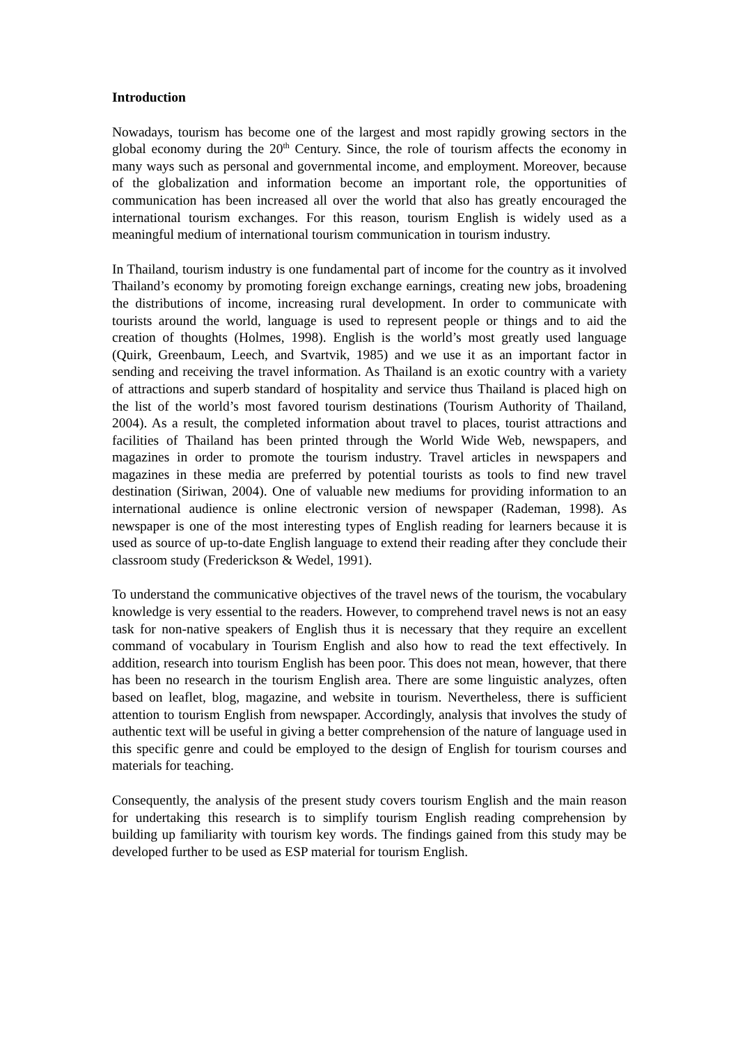Introduction
Nowadays, tourism has become one of the largest and most rapidly growing sectors in the global economy during the 20<sup>th</sup> Century. Since, the role of tourism affects the economy in many ways such as personal and governmental income, and employment. Moreover, because of the globalization and information become an important role, the opportunities of communication has been increased all over the world that also has greatly encouraged the international tourism exchanges. For this reason, tourism English is widely used as a meaningful medium of international tourism communication in tourism industry.
In Thailand, tourism industry is one fundamental part of income for the country as it involved Thailand’s economy by promoting foreign exchange earnings, creating new jobs, broadening the distributions of income, increasing rural development. In order to communicate with tourists around the world, language is used to represent people or things and to aid the creation of thoughts (Holmes, 1998). English is the world’s most greatly used language (Quirk, Greenbaum, Leech, and Svartvik, 1985) and we use it as an important factor in sending and receiving the travel information. As Thailand is an exotic country with a variety of attractions and superb standard of hospitality and service thus Thailand is placed high on the list of the world’s most favored tourism destinations (Tourism Authority of Thailand, 2004). As a result, the completed information about travel to places, tourist attractions and facilities of Thailand has been printed through the World Wide Web, newspapers, and magazines in order to promote the tourism industry. Travel articles in newspapers and magazines in these media are preferred by potential tourists as tools to find new travel destination (Siriwan, 2004). One of valuable new mediums for providing information to an international audience is online electronic version of newspaper (Rademan, 1998). As newspaper is one of the most interesting types of English reading for learners because it is used as source of up-to-date English language to extend their reading after they conclude their classroom study (Frederickson & Wedel, 1991).
To understand the communicative objectives of the travel news of the tourism, the vocabulary knowledge is very essential to the readers. However, to comprehend travel news is not an easy task for non-native speakers of English thus it is necessary that they require an excellent command of vocabulary in Tourism English and also how to read the text effectively. In addition, research into tourism English has been poor. This does not mean, however, that there has been no research in the tourism English area. There are some linguistic analyzes, often based on leaflet, blog, magazine, and website in tourism. Nevertheless, there is sufficient attention to tourism English from newspaper. Accordingly, analysis that involves the study of authentic text will be useful in giving a better comprehension of the nature of language used in this specific genre and could be employed to the design of English for tourism courses and materials for teaching.
Consequently, the analysis of the present study covers tourism English and the main reason for undertaking this research is to simplify tourism English reading comprehension by building up familiarity with tourism key words. The findings gained from this study may be developed further to be used as ESP material for tourism English.